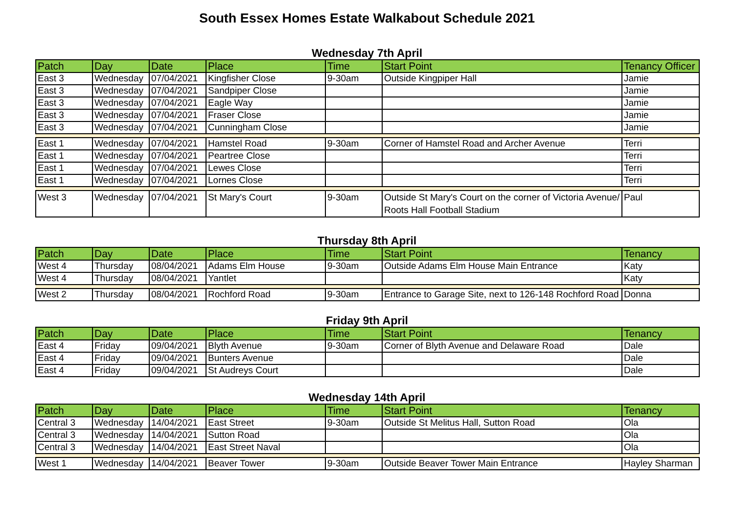South Essex Homes Estate Walkabout Schedule 2021
Wednesday 7th April
| Patch | Day | Date | Place | Time | Start Point | Tenancy Officer |
| --- | --- | --- | --- | --- | --- | --- |
| East 3 | Wednesday | 07/04/2021 | Kingfisher Close | 9-30am | Outside Kingpiper Hall | Jamie |
| East 3 | Wednesday | 07/04/2021 | Sandpiper Close | | | Jamie |
| East 3 | Wednesday | 07/04/2021 | Eagle Way | | | Jamie |
| East 3 | Wednesday | 07/04/2021 | Fraser Close | | | Jamie |
| East 3 | Wednesday | 07/04/2021 | Cunningham Close | | | Jamie |
| East 1 | Wednesday | 07/04/2021 | Hamstel Road | 9-30am | Corner of Hamstel Road and Archer Avenue | Terri |
| East 1 | Wednesday | 07/04/2021 | Peartree Close | | | Terri |
| East 1 | Wednesday | 07/04/2021 | Lewes Close | | | Terri |
| East 1 | Wednesday | 07/04/2021 | Lornes Close | | | Terri |
| West 3 | Wednesday | 07/04/2021 | St Mary's Court | 9-30am | Outside St Mary's Court on the corner of Victoria Avenue/ Roots Hall Football Stadium | Paul |
Thursday 8th April
| Patch | Day | Date | Place | Time | Start Point | Tenancy |
| --- | --- | --- | --- | --- | --- | --- |
| West 4 | Thursday | 08/04/2021 | Adams Elm House | 9-30am | Outside Adams Elm House Main Entrance | Katy |
| West 4 | Thursday | 08/04/2021 | Yantlet | | | Katy |
| West 2 | Thursday | 08/04/2021 | Rochford Road | 9-30am | Entrance to Garage Site, next to 126-148 Rochford Road | Donna |
Friday 9th April
| Patch | Day | Date | Place | Time | Start Point | Tenancy |
| --- | --- | --- | --- | --- | --- | --- |
| East 4 | Friday | 09/04/2021 | Blyth Avenue | 9-30am | Corner of Blyth Avenue and Delaware Road | Dale |
| East 4 | Friday | 09/04/2021 | Bunters Avenue | | | Dale |
| East 4 | Friday | 09/04/2021 | St Audreys Court | | | Dale |
Wednesday 14th April
| Patch | Day | Date | Place | Time | Start Point | Tenancy |
| --- | --- | --- | --- | --- | --- | --- |
| Central 3 | Wednesday | 14/04/2021 | East Street | 9-30am | Outside St Melitus Hall, Sutton Road | Ola |
| Central 3 | Wednesday | 14/04/2021 | Sutton Road | | | Ola |
| Central 3 | Wednesday | 14/04/2021 | East Street Naval | | | Ola |
| West 1 | Wednesday | 14/04/2021 | Beaver Tower | 9-30am | Outside Beaver Tower Main Entrance | Hayley Sharman |